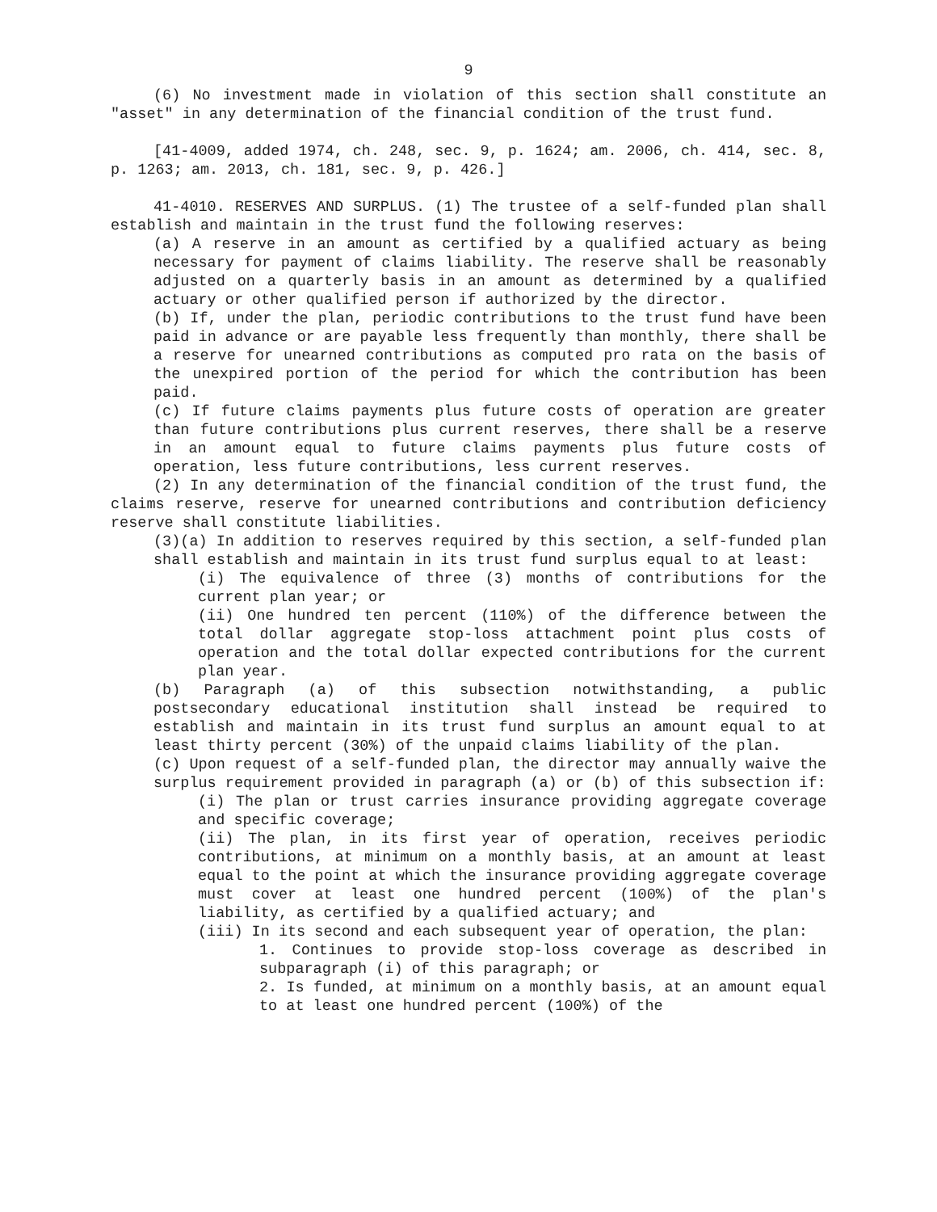9
(6) No investment made in violation of this section shall constitute an "asset" in any determination of the financial condition of the trust fund.
[41-4009, added 1974, ch. 248, sec. 9, p. 1624; am. 2006, ch. 414, sec. 8, p. 1263; am. 2013, ch. 181, sec. 9, p. 426.]
41-4010. RESERVES AND SURPLUS. (1) The trustee of a self-funded plan shall establish and maintain in the trust fund the following reserves:
(a) A reserve in an amount as certified by a qualified actuary as being necessary for payment of claims liability. The reserve shall be reasonably adjusted on a quarterly basis in an amount as determined by a qualified actuary or other qualified person if authorized by the director.
(b) If, under the plan, periodic contributions to the trust fund have been paid in advance or are payable less frequently than monthly, there shall be a reserve for unearned contributions as computed pro rata on the basis of the unexpired portion of the period for which the contribution has been paid.
(c) If future claims payments plus future costs of operation are greater than future contributions plus current reserves, there shall be a reserve in an amount equal to future claims payments plus future costs of operation, less future contributions, less current reserves.
(2) In any determination of the financial condition of the trust fund, the claims reserve, reserve for unearned contributions and contribution deficiency reserve shall constitute liabilities.
(3)(a) In addition to reserves required by this section, a self-funded plan shall establish and maintain in its trust fund surplus equal to at least:
(i) The equivalence of three (3) months of contributions for the current plan year; or
(ii) One hundred ten percent (110%) of the difference between the total dollar aggregate stop-loss attachment point plus costs of operation and the total dollar expected contributions for the current plan year.
(b) Paragraph (a) of this subsection notwithstanding, a public postsecondary educational institution shall instead be required to establish and maintain in its trust fund surplus an amount equal to at least thirty percent (30%) of the unpaid claims liability of the plan.
(c) Upon request of a self-funded plan, the director may annually waive the surplus requirement provided in paragraph (a) or (b) of this subsection if:
(i) The plan or trust carries insurance providing aggregate coverage and specific coverage;
(ii) The plan, in its first year of operation, receives periodic contributions, at minimum on a monthly basis, at an amount at least equal to the point at which the insurance providing aggregate coverage must cover at least one hundred percent (100%) of the plan's liability, as certified by a qualified actuary; and
(iii) In its second and each subsequent year of operation, the plan:
1. Continues to provide stop-loss coverage as described in subparagraph (i) of this paragraph; or
2. Is funded, at minimum on a monthly basis, at an amount equal to at least one hundred percent (100%) of the